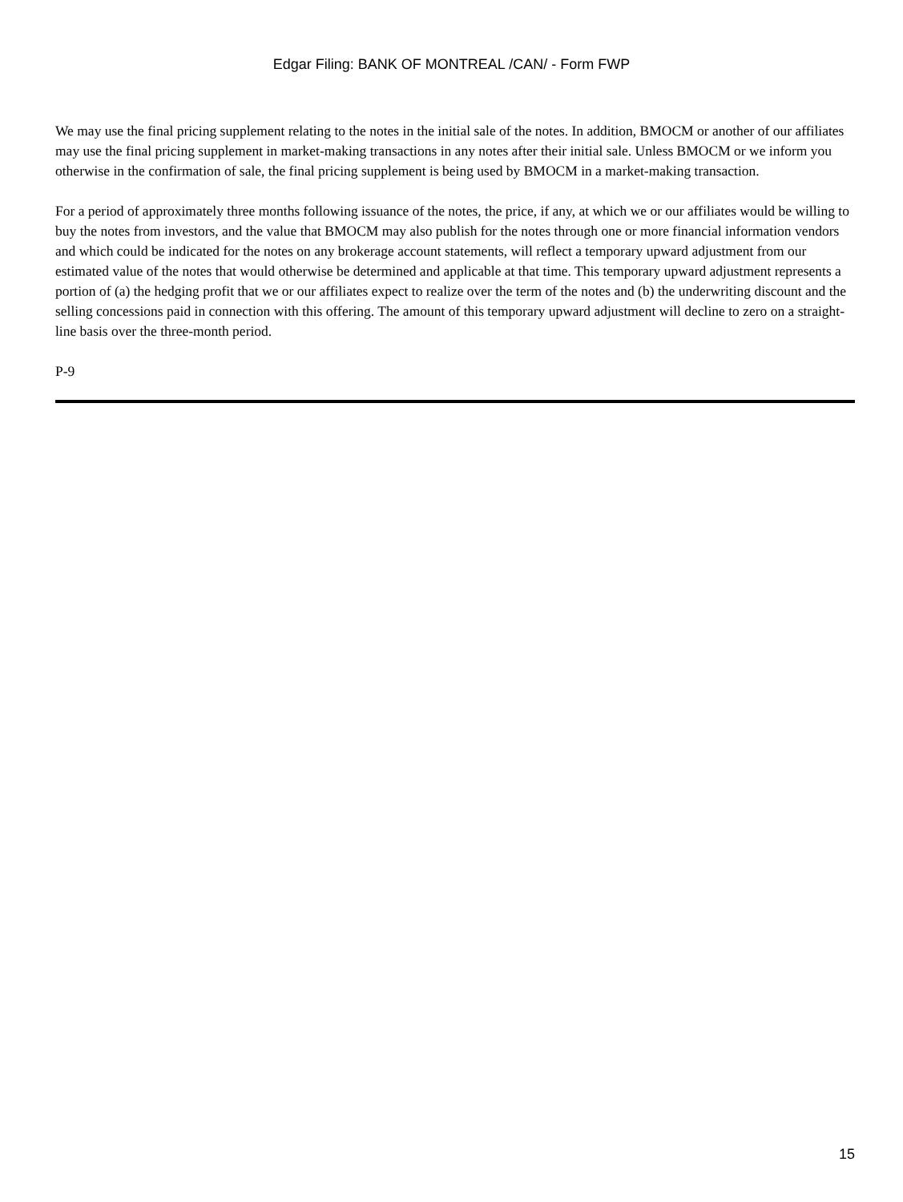Edgar Filing: BANK OF MONTREAL /CAN/ - Form FWP
We may use the final pricing supplement relating to the notes in the initial sale of the notes. In addition, BMOCM or another of our affiliates may use the final pricing supplement in market-making transactions in any notes after their initial sale. Unless BMOCM or we inform you otherwise in the confirmation of sale, the final pricing supplement is being used by BMOCM in a market-making transaction.
For a period of approximately three months following issuance of the notes, the price, if any, at which we or our affiliates would be willing to buy the notes from investors, and the value that BMOCM may also publish for the notes through one or more financial information vendors and which could be indicated for the notes on any brokerage account statements, will reflect a temporary upward adjustment from our estimated value of the notes that would otherwise be determined and applicable at that time. This temporary upward adjustment represents a portion of (a) the hedging profit that we or our affiliates expect to realize over the term of the notes and (b) the underwriting discount and the selling concessions paid in connection with this offering. The amount of this temporary upward adjustment will decline to zero on a straight-line basis over the three-month period.
P-9
15